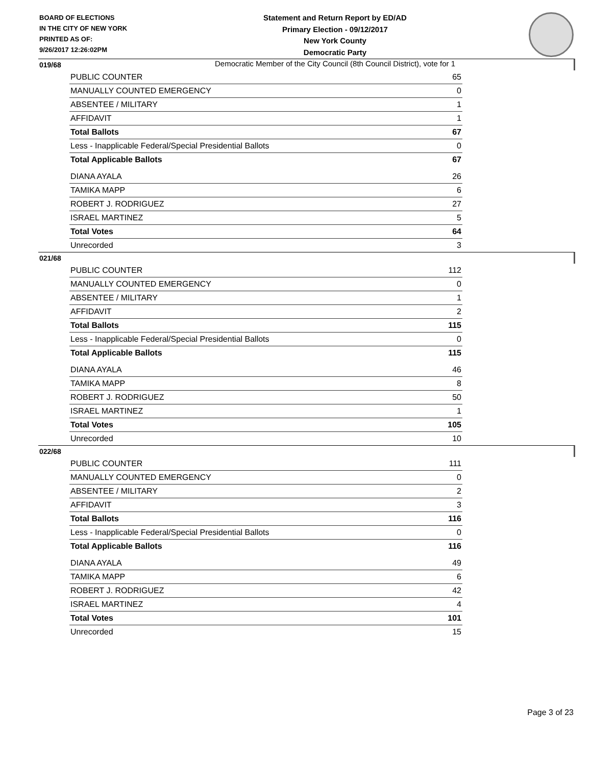BOARD OF ELECTIONS
IN THE CITY OF NEW YORK
PRINTED AS OF:
9/26/2017 12:26:02PM
Statement and Return Report by ED/AD
Primary Election - 09/12/2017
New York County
Democratic Party
Democratic Member of the City Council (8th Council District), vote for 1
019/68
| PUBLIC COUNTER | 65 |
| MANUALLY COUNTED EMERGENCY | 0 |
| ABSENTEE / MILITARY | 1 |
| AFFIDAVIT | 1 |
| Total Ballots | 67 |
| Less - Inapplicable Federal/Special Presidential Ballots | 0 |
| Total Applicable Ballots | 67 |
| DIANA AYALA | 26 |
| TAMIKA MAPP | 6 |
| ROBERT J. RODRIGUEZ | 27 |
| ISRAEL MARTINEZ | 5 |
| Total Votes | 64 |
| Unrecorded | 3 |
021/68
| PUBLIC COUNTER | 112 |
| MANUALLY COUNTED EMERGENCY | 0 |
| ABSENTEE / MILITARY | 1 |
| AFFIDAVIT | 2 |
| Total Ballots | 115 |
| Less - Inapplicable Federal/Special Presidential Ballots | 0 |
| Total Applicable Ballots | 115 |
| DIANA AYALA | 46 |
| TAMIKA MAPP | 8 |
| ROBERT J. RODRIGUEZ | 50 |
| ISRAEL MARTINEZ | 1 |
| Total Votes | 105 |
| Unrecorded | 10 |
022/68
| PUBLIC COUNTER | 111 |
| MANUALLY COUNTED EMERGENCY | 0 |
| ABSENTEE / MILITARY | 2 |
| AFFIDAVIT | 3 |
| Total Ballots | 116 |
| Less - Inapplicable Federal/Special Presidential Ballots | 0 |
| Total Applicable Ballots | 116 |
| DIANA AYALA | 49 |
| TAMIKA MAPP | 6 |
| ROBERT J. RODRIGUEZ | 42 |
| ISRAEL MARTINEZ | 4 |
| Total Votes | 101 |
| Unrecorded | 15 |
Page 3 of 23